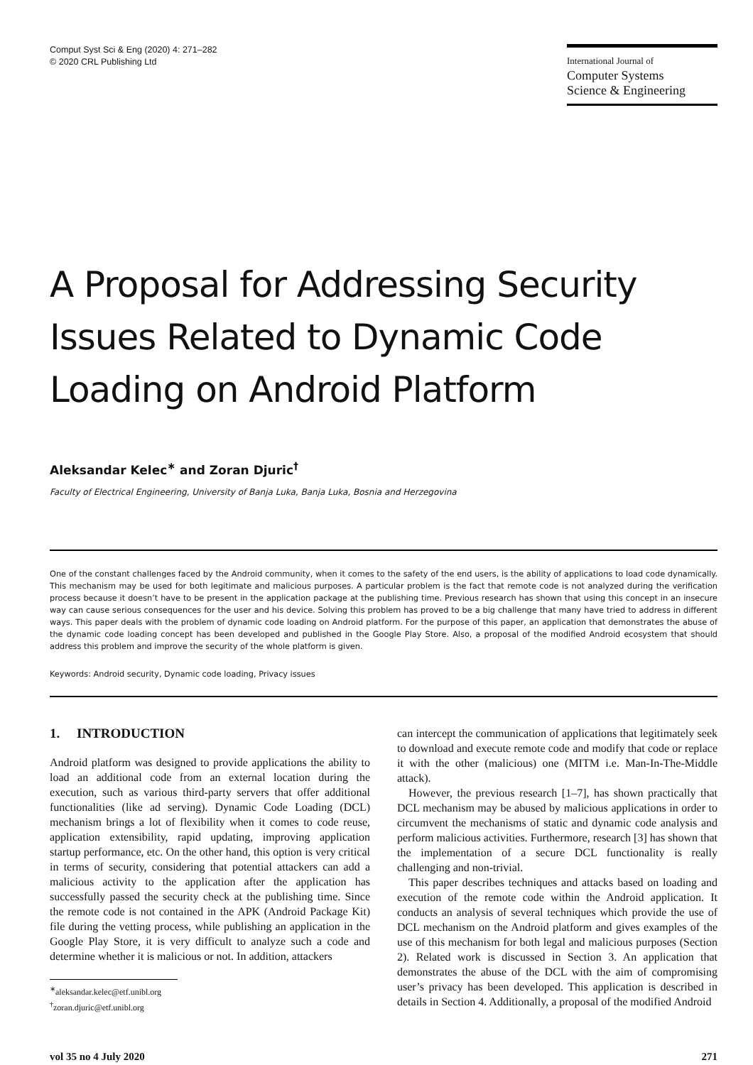Comput Syst Sci & Eng (2020) 4: 271–282
© 2020 CRL Publishing Ltd
International Journal of
Computer Systems
Science & Engineering
A Proposal for Addressing Security Issues Related to Dynamic Code Loading on Android Platform
Aleksandar Kelec<sup>∗</sup> and Zoran Djuric<sup>†</sup>
Faculty of Electrical Engineering, University of Banja Luka, Banja Luka, Bosnia and Herzegovina
One of the constant challenges faced by the Android community, when it comes to the safety of the end users, is the ability of applications to load code dynamically. This mechanism may be used for both legitimate and malicious purposes. A particular problem is the fact that remote code is not analyzed during the verification process because it doesn’t have to be present in the application package at the publishing time. Previous research has shown that using this concept in an insecure way can cause serious consequences for the user and his device. Solving this problem has proved to be a big challenge that many have tried to address in different ways. This paper deals with the problem of dynamic code loading on Android platform. For the purpose of this paper, an application that demonstrates the abuse of the dynamic code loading concept has been developed and published in the Google Play Store. Also, a proposal of the modified Android ecosystem that should address this problem and improve the security of the whole platform is given.
Keywords: Android security, Dynamic code loading, Privacy issues
1. INTRODUCTION
Android platform was designed to provide applications the ability to load an additional code from an external location during the execution, such as various third-party servers that offer additional functionalities (like ad serving). Dynamic Code Loading (DCL) mechanism brings a lot of flexibility when it comes to code reuse, application extensibility, rapid updating, improving application startup performance, etc. On the other hand, this option is very critical in terms of security, considering that potential attackers can add a malicious activity to the application after the application has successfully passed the security check at the publishing time. Since the remote code is not contained in the APK (Android Package Kit) file during the vetting process, while publishing an application in the Google Play Store, it is very difficult to analyze such a code and determine whether it is malicious or not. In addition, attackers
<sup>∗</sup>aleksandar.kelec@etf.unibl.org
<sup>†</sup> zoran.djuric@etf.unibl.org
can intercept the communication of applications that legitimately seek to download and execute remote code and modify that code or replace it with the other (malicious) one (MITM i.e. Man-In-The-Middle attack).
However, the previous research [1–7], has shown practically that DCL mechanism may be abused by malicious applications in order to circumvent the mechanisms of static and dynamic code analysis and perform malicious activities. Furthermore, research [3] has shown that the implementation of a secure DCL functionality is really challenging and non-trivial.
This paper describes techniques and attacks based on loading and execution of the remote code within the Android application. It conducts an analysis of several techniques which provide the use of DCL mechanism on the Android platform and gives examples of the use of this mechanism for both legal and malicious purposes (Section 2). Related work is discussed in Section 3. An application that demonstrates the abuse of the DCL with the aim of compromising user’s privacy has been developed. This application is described in details in Section 4. Additionally, a proposal of the modified Android
vol 35 no 4 July 2020 271